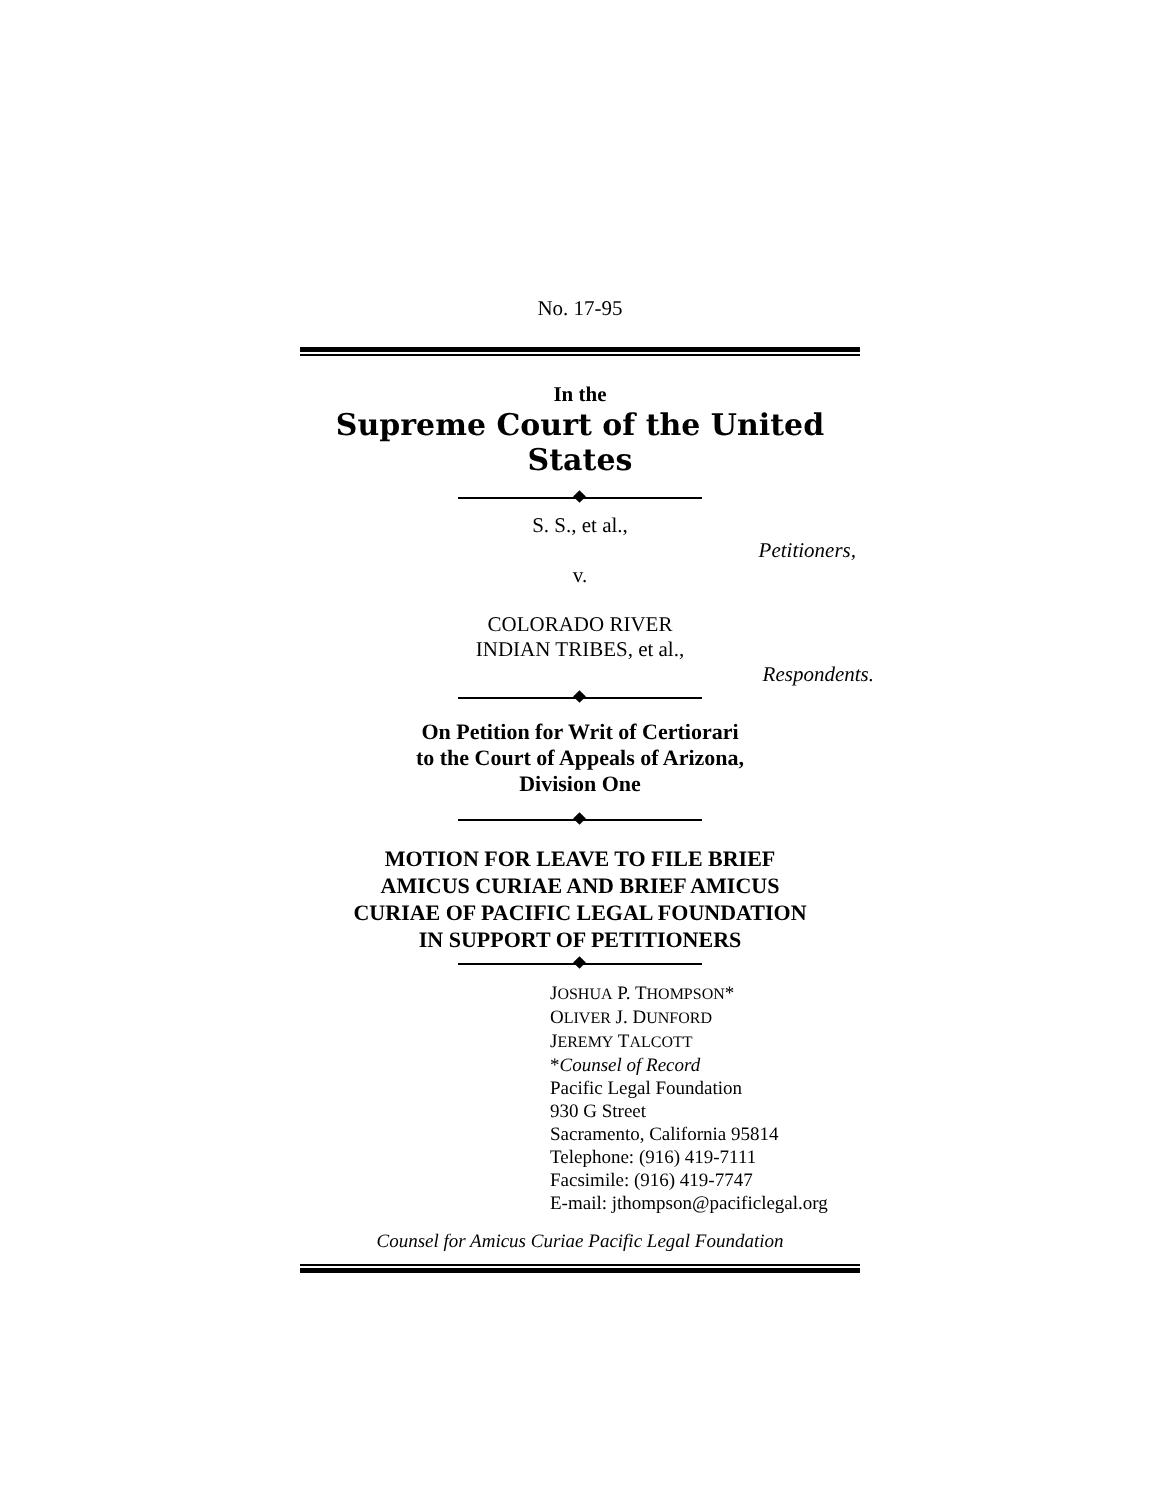No. 17-95
In the
Supreme Court of the United States
S. S., et al.,
Petitioners,
v.
COLORADO RIVER
INDIAN TRIBES, et al.,
Respondents.
On Petition for Writ of Certiorari
to the Court of Appeals of Arizona,
Division One
MOTION FOR LEAVE TO FILE BRIEF
AMICUS CURIAE AND BRIEF AMICUS
CURIAE OF PACIFIC LEGAL FOUNDATION
IN SUPPORT OF PETITIONERS
JOSHUA P. THOMPSON*
OLIVER J. DUNFORD
JEREMY TALCOTT
*Counsel of Record
Pacific Legal Foundation
930 G Street
Sacramento, California 95814
Telephone: (916) 419-7111
Facsimile: (916) 419-7747
E-mail: jthompson@pacificlegal.org
Counsel for Amicus Curiae Pacific Legal Foundation